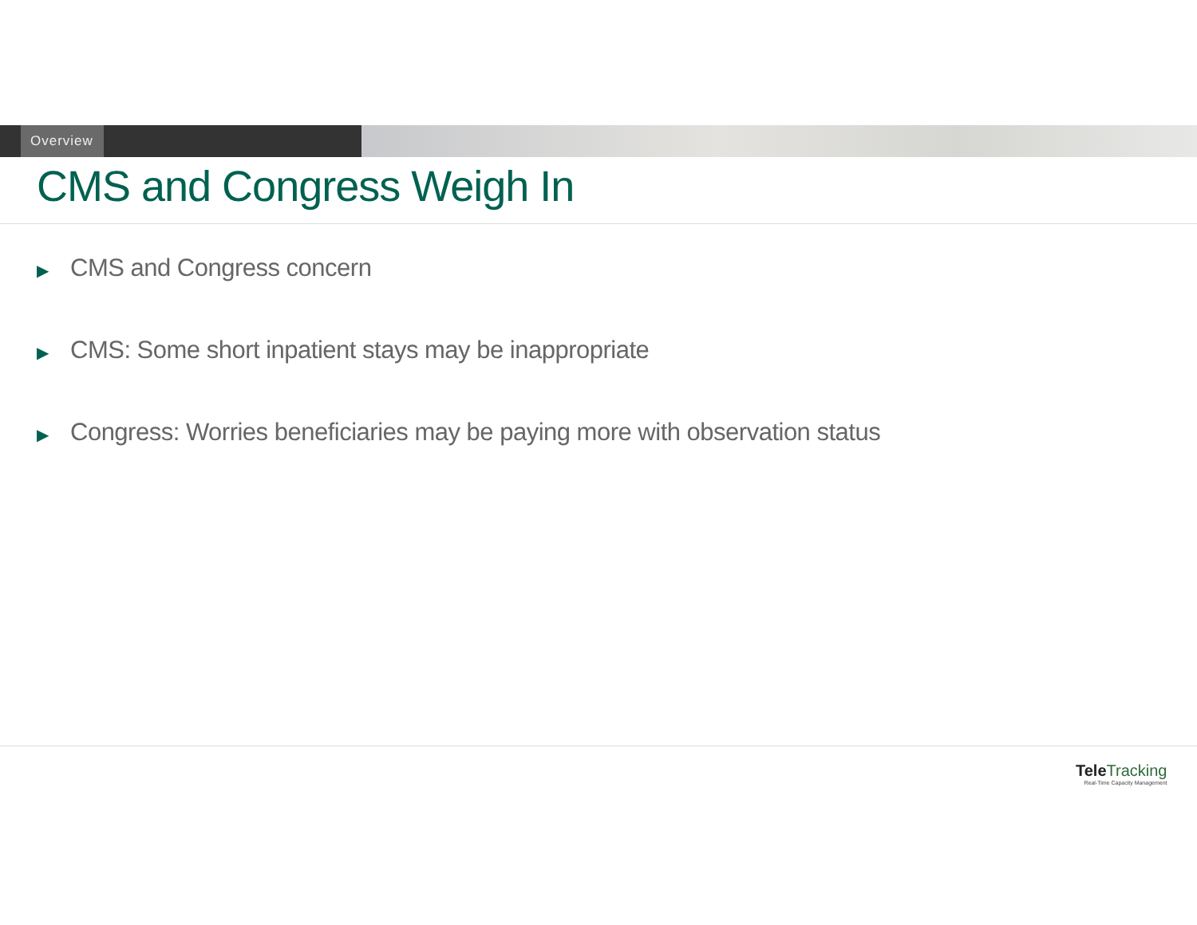Overview
CMS and Congress Weigh In
▶ CMS and Congress concern
▶ CMS: Some short inpatient stays may be inappropriate
▶ Congress: Worries beneficiaries may be paying more with observation status
Tele Tracking
Real-Time Capacity Management